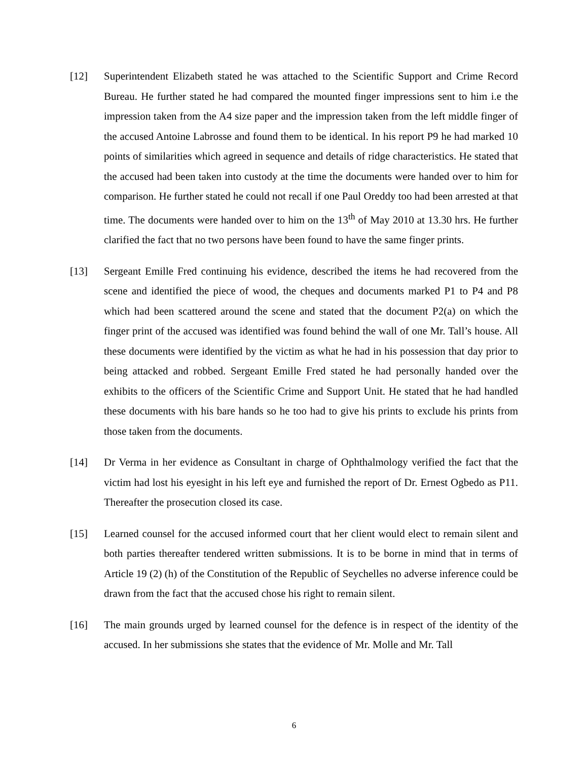[12] Superintendent Elizabeth stated he was attached to the Scientific Support and Crime Record Bureau. He further stated he had compared the mounted finger impressions sent to him i.e the impression taken from the A4 size paper and the impression taken from the left middle finger of the accused Antoine Labrosse and found them to be identical. In his report P9 he had marked 10 points of similarities which agreed in sequence and details of ridge characteristics. He stated that the accused had been taken into custody at the time the documents were handed over to him for comparison. He further stated he could not recall if one Paul Oreddy too had been arrested at that time. The documents were handed over to him on the 13<sup>th</sup> of May 2010 at 13.30 hrs. He further clarified the fact that no two persons have been found to have the same finger prints.
[13] Sergeant Emille Fred continuing his evidence, described the items he had recovered from the scene and identified the piece of wood, the cheques and documents marked P1 to P4 and P8 which had been scattered around the scene and stated that the document P2(a) on which the finger print of the accused was identified was found behind the wall of one Mr. Tall’s house. All these documents were identified by the victim as what he had in his possession that day prior to being attacked and robbed. Sergeant Emille Fred stated he had personally handed over the exhibits to the officers of the Scientific Crime and Support Unit. He stated that he had handled these documents with his bare hands so he too had to give his prints to exclude his prints from those taken from the documents.
[14] Dr Verma in her evidence as Consultant in charge of Ophthalmology verified the fact that the victim had lost his eyesight in his left eye and furnished the report of Dr. Ernest Ogbedo as P11. Thereafter the prosecution closed its case.
[15] Learned counsel for the accused informed court that her client would elect to remain silent and both parties thereafter tendered written submissions. It is to be borne in mind that in terms of Article 19 (2) (h) of the Constitution of the Republic of Seychelles no adverse inference could be drawn from the fact that the accused chose his right to remain silent.
[16] The main grounds urged by learned counsel for the defence is in respect of the identity of the accused. In her submissions she states that the evidence of Mr. Molle and Mr. Tall
6